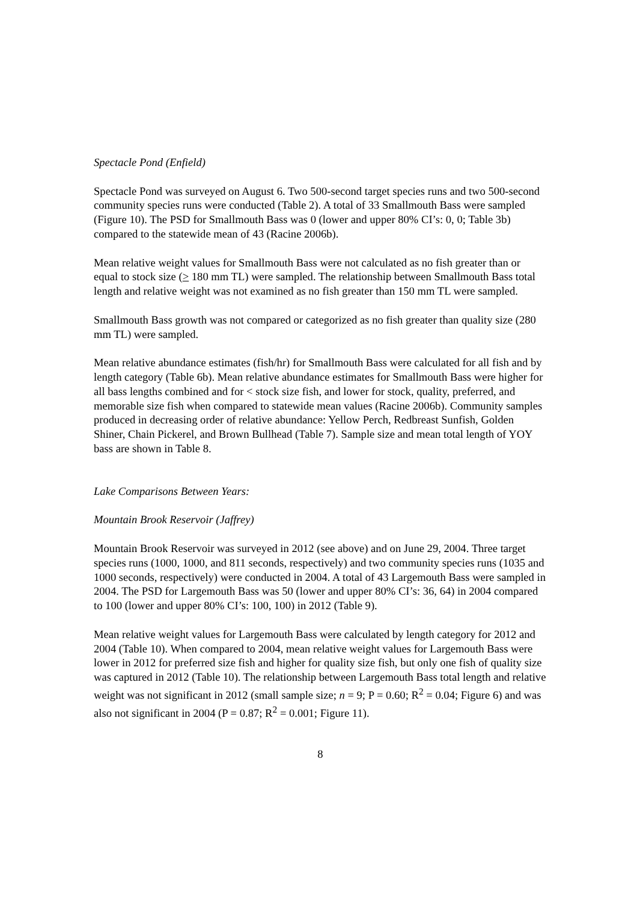Spectacle Pond (Enfield)
Spectacle Pond was surveyed on August 6. Two 500-second target species runs and two 500-second community species runs were conducted (Table 2). A total of 33 Smallmouth Bass were sampled (Figure 10). The PSD for Smallmouth Bass was 0 (lower and upper 80% CI’s: 0, 0; Table 3b) compared to the statewide mean of 43 (Racine 2006b).
Mean relative weight values for Smallmouth Bass were not calculated as no fish greater than or equal to stock size (> 180 mm TL) were sampled. The relationship between Smallmouth Bass total length and relative weight was not examined as no fish greater than 150 mm TL were sampled.
Smallmouth Bass growth was not compared or categorized as no fish greater than quality size (280 mm TL) were sampled.
Mean relative abundance estimates (fish/hr) for Smallmouth Bass were calculated for all fish and by length category (Table 6b). Mean relative abundance estimates for Smallmouth Bass were higher for all bass lengths combined and for < stock size fish, and lower for stock, quality, preferred, and memorable size fish when compared to statewide mean values (Racine 2006b). Community samples produced in decreasing order of relative abundance: Yellow Perch, Redbreast Sunfish, Golden Shiner, Chain Pickerel, and Brown Bullhead (Table 7). Sample size and mean total length of YOY bass are shown in Table 8.
Lake Comparisons Between Years:
Mountain Brook Reservoir (Jaffrey)
Mountain Brook Reservoir was surveyed in 2012 (see above) and on June 29, 2004. Three target species runs (1000, 1000, and 811 seconds, respectively) and two community species runs (1035 and 1000 seconds, respectively) were conducted in 2004. A total of 43 Largemouth Bass were sampled in 2004. The PSD for Largemouth Bass was 50 (lower and upper 80% CI’s: 36, 64) in 2004 compared to 100 (lower and upper 80% CI’s: 100, 100) in 2012 (Table 9).
Mean relative weight values for Largemouth Bass were calculated by length category for 2012 and 2004 (Table 10). When compared to 2004, mean relative weight values for Largemouth Bass were lower in 2012 for preferred size fish and higher for quality size fish, but only one fish of quality size was captured in 2012 (Table 10). The relationship between Largemouth Bass total length and relative weight was not significant in 2012 (small sample size; n = 9; P = 0.60; R<sup>2</sup> = 0.04; Figure 6) and was also not significant in 2004 (P = 0.87; R<sup>2</sup> = 0.001; Figure 11).
8